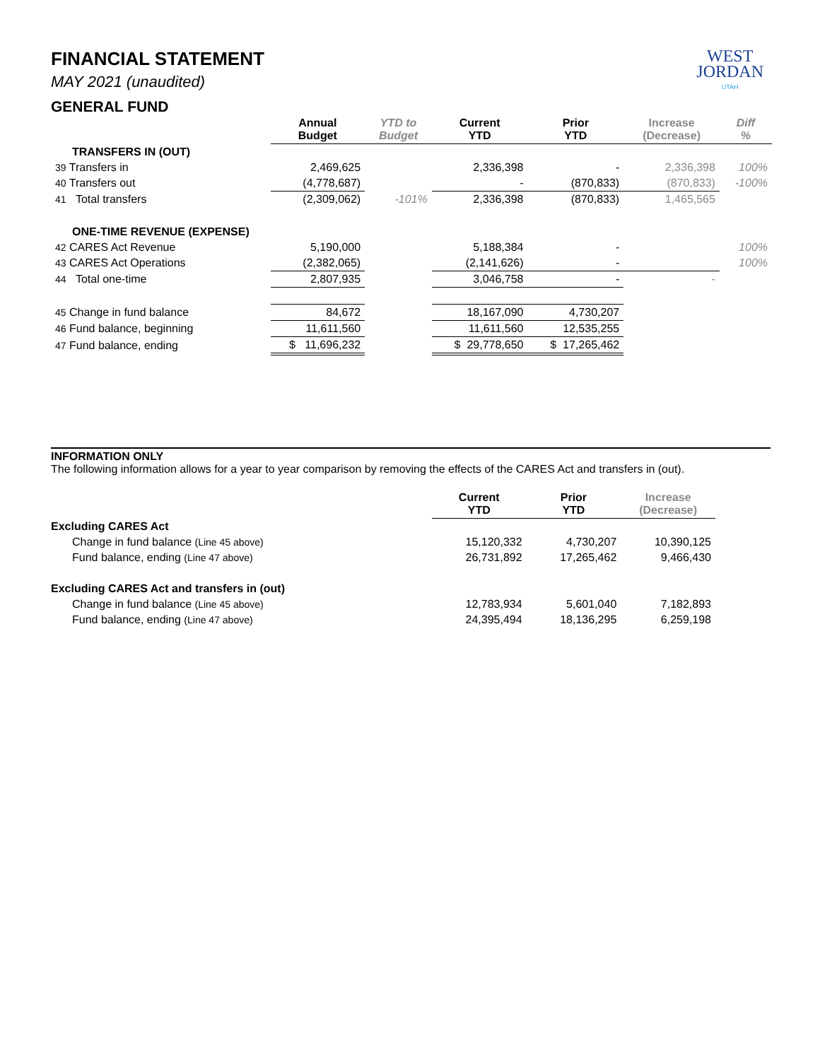WEST
JORDAN
UTAH
FINANCIAL STATEMENT
MAY 2021 (unaudited)
GENERAL FUND
| | Annual Budget | YTD to Budget | Current YTD | Prior YTD | Increase (Decrease) | Diff % |
| --- | --- | --- | --- | --- | --- | --- |
| TRANSFERS IN (OUT) | | | | | | |
| 39 Transfers in | 2,469,625 | | 2,336,398 | - | 2,336,398 | 100% |
| 40 Transfers out | (4,778,687) | | - | (870,833) | (870,833) | -100% |
| 41 Total transfers | (2,309,062) | -101% | 2,336,398 | (870,833) | 1,465,565 | |
| ONE-TIME REVENUE (EXPENSE) | | | | | | |
| 42 CARES Act Revenue | 5,190,000 | | 5,188,384 | - | | 100% |
| 43 CARES Act Operations | (2,382,065) | | (2,141,626) | - | | 100% |
| 44 Total one-time | 2,807,935 | | 3,046,758 | - | - | |
| 45 Change in fund balance | 84,672 | | 18,167,090 | 4,730,207 | | |
| 46 Fund balance, beginning | 11,611,560 | | 11,611,560 | 12,535,255 | | |
| 47 Fund balance, ending | $ 11,696,232 | | $ 29,778,650 | $ 17,265,462 | | |
INFORMATION ONLY
The following information allows for a year to year comparison by removing the effects of the CARES Act and transfers in (out).
| | Current YTD | Prior YTD | Increase (Decrease) |
| --- | --- | --- | --- |
| Excluding CARES Act | | | |
| Change in fund balance (Line 45 above) | 15,120,332 | 4,730,207 | 10,390,125 |
| Fund balance, ending (Line 47 above) | 26,731,892 | 17,265,462 | 9,466,430 |
| Excluding CARES Act and transfers in (out) | | | |
| Change in fund balance (Line 45 above) | 12,783,934 | 5,601,040 | 7,182,893 |
| Fund balance, ending (Line 47 above) | 24,395,494 | 18,136,295 | 6,259,198 |